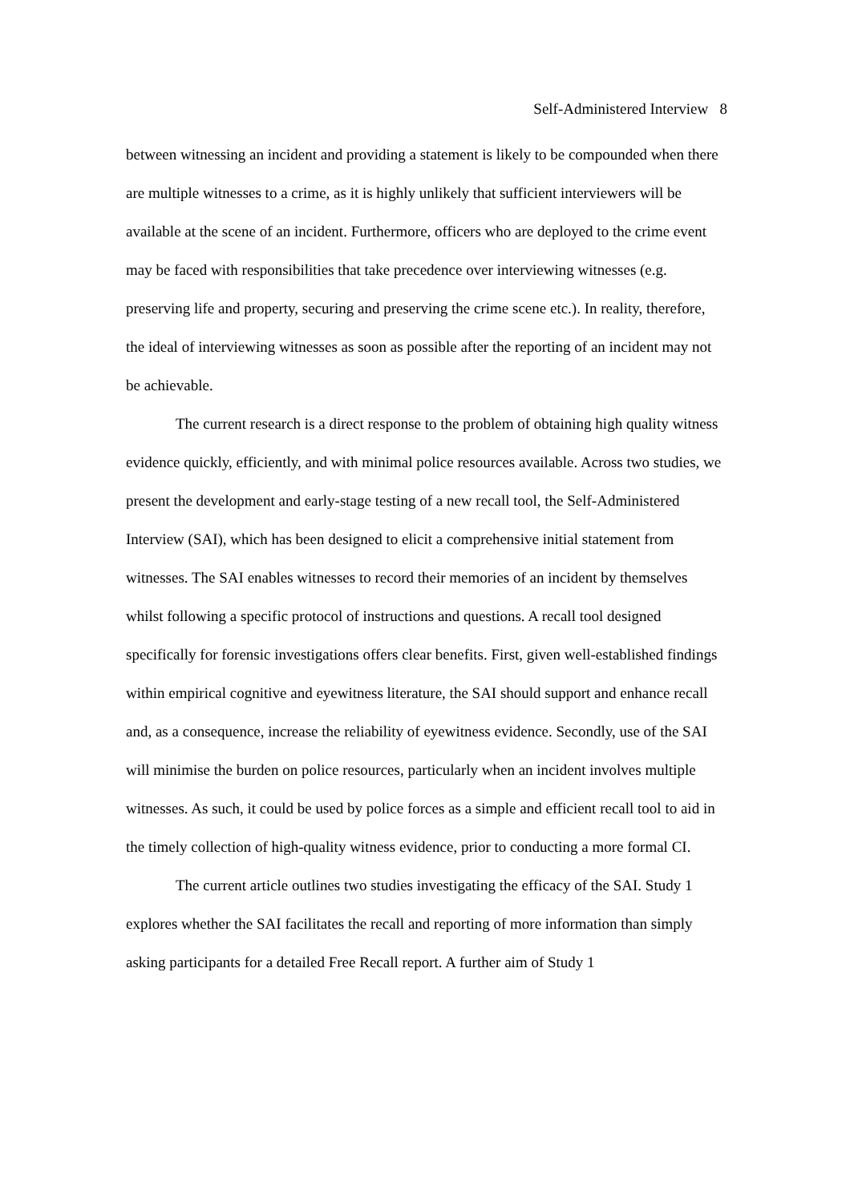Self-Administered Interview 8
between witnessing an incident and providing a statement is likely to be compounded when there are multiple witnesses to a crime, as it is highly unlikely that sufficient interviewers will be available at the scene of an incident. Furthermore, officers who are deployed to the crime event may be faced with responsibilities that take precedence over interviewing witnesses (e.g. preserving life and property, securing and preserving the crime scene etc.). In reality, therefore, the ideal of interviewing witnesses as soon as possible after the reporting of an incident may not be achievable.
The current research is a direct response to the problem of obtaining high quality witness evidence quickly, efficiently, and with minimal police resources available. Across two studies, we present the development and early-stage testing of a new recall tool, the Self-Administered Interview (SAI), which has been designed to elicit a comprehensive initial statement from witnesses. The SAI enables witnesses to record their memories of an incident by themselves whilst following a specific protocol of instructions and questions. A recall tool designed specifically for forensic investigations offers clear benefits. First, given well-established findings within empirical cognitive and eyewitness literature, the SAI should support and enhance recall and, as a consequence, increase the reliability of eyewitness evidence. Secondly, use of the SAI will minimise the burden on police resources, particularly when an incident involves multiple witnesses. As such, it could be used by police forces as a simple and efficient recall tool to aid in the timely collection of high-quality witness evidence, prior to conducting a more formal CI.
The current article outlines two studies investigating the efficacy of the SAI. Study 1 explores whether the SAI facilitates the recall and reporting of more information than simply asking participants for a detailed Free Recall report. A further aim of Study 1